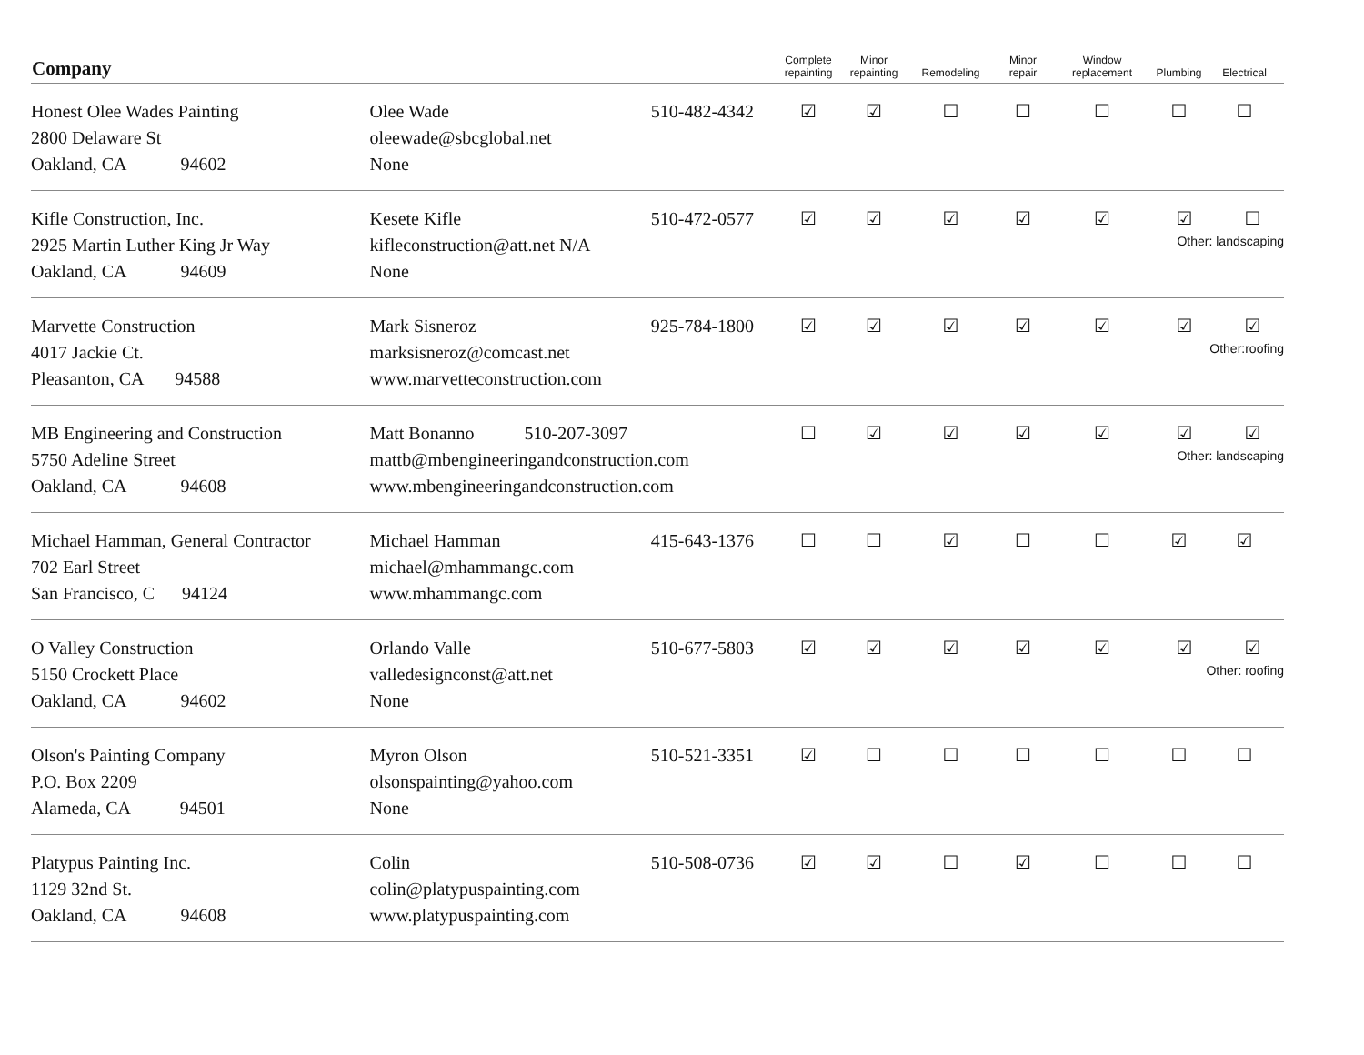| Company | | | Complete repainting | Minor repainting | Remodeling | Minor repair | Window replacement | Plumbing | Electrical |
| --- | --- | --- | --- | --- | --- | --- | --- | --- | --- |
| Honest Olee Wades Painting 2800 Delaware St Oakland, CA 94602 | Olee Wade oleewade@sbcglobal.net None | 510-482-4342 | ☑ | ☑ | ☐ | ☐ | ☐ | ☐ | ☐ |
| Kifle Construction, Inc. 2925 Martin Luther King Jr Way Oakland, CA 94609 | Kesete Kifle kifleconstruction@att.net N/A None | 510-472-0577 | ☑ | ☑ | ☑ | ☑ | ☑ | ☑ ☐ Other: landscaping | |
| Marvette Construction 4017 Jackie Ct. Pleasanton, CA 94588 | Mark Sisneroz marksisneroz@comcast.net www.marvetteconstruction.com | 925-784-1800 | ☑ | ☑ | ☑ | ☑ | ☑ | ☑ ☑ Other:roofing | |
| MB Engineering and Construction 5750 Adeline Street Oakland, CA 94608 | Matt Bonanno 510-207-3097 mattb@mbengineeringandconstruction.com www.mbengineeringandconstruction.com | | ☐ | ☑ | ☑ | ☑ | ☑ | ☑ ☑ Other: landscaping | |
| Michael Hamman, General Contractor 702 Earl Street San Francisco, C 94124 | Michael Hamman michael@mhammangc.com www.mhammangc.com | 415-643-1376 | ☐ | ☐ | ☑ | ☐ | ☐ | ☑ | ☑ |
| O Valley Construction 5150 Crockett Place Oakland, CA 94602 | Orlando Valle valledesignconst@att.net None | 510-677-5803 | ☑ | ☑ | ☑ | ☑ | ☑ | ☑ ☑ Other: roofing | |
| Olson's Painting Company P.O. Box 2209 Alameda, CA 94501 | Myron Olson olsonspainting@yahoo.com None | 510-521-3351 | ☑ | ☐ | ☐ | ☐ | ☐ | ☐ | ☐ |
| Platypus Painting Inc. 1129 32nd St. Oakland, CA 94608 | Colin colin@platypuspainting.com www.platypuspainting.com | 510-508-0736 | ☑ | ☑ | ☐ | ☑ | ☐ | ☐ | ☐ |